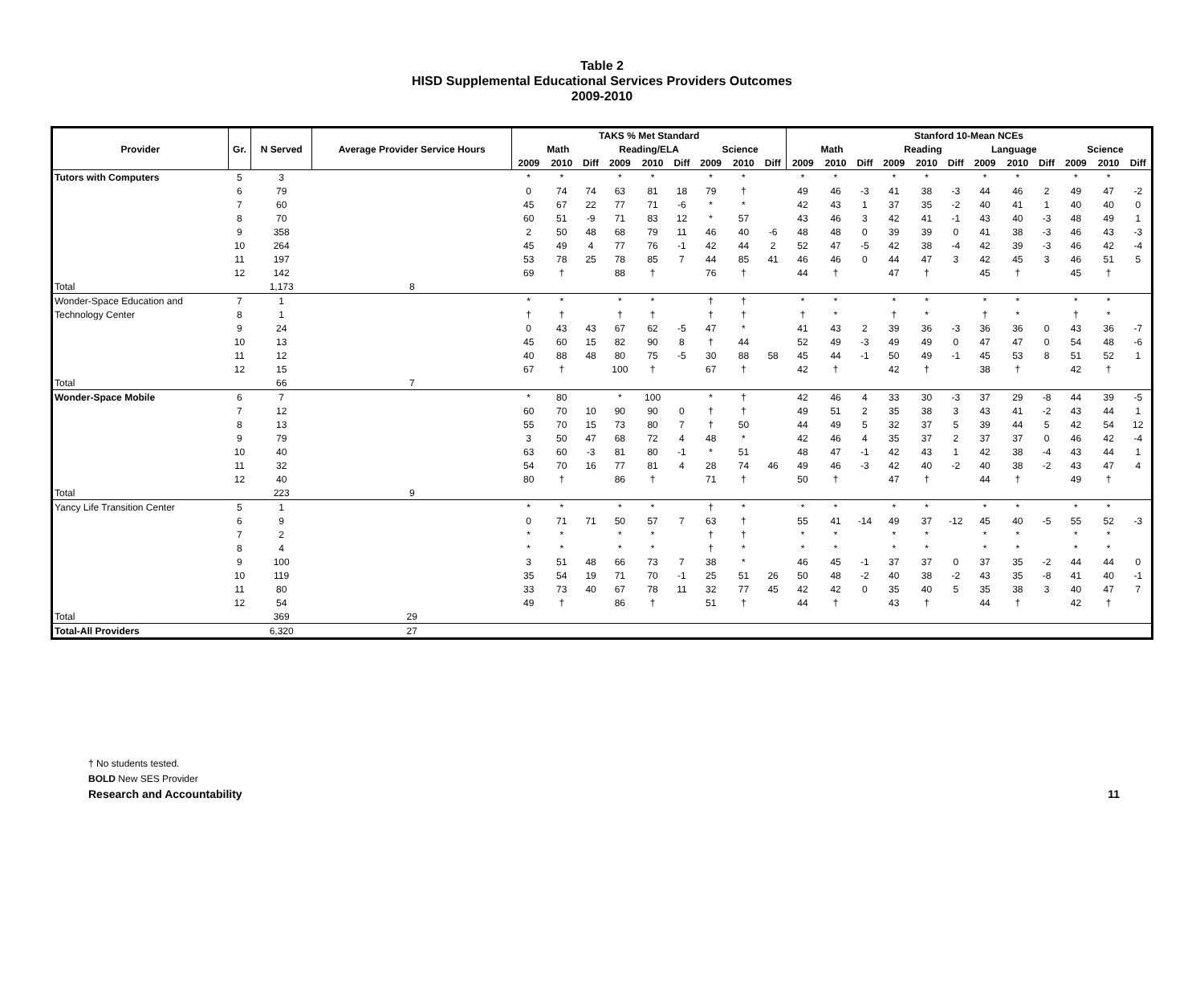Table 2
HISD Supplemental Educational Services Providers Outcomes
2009-2010
| Provider | Gr. | N Served | Average Provider Service Hours | TAKS % Met Standard | | | | | | | | | Stanford 10-Mean NCEs | | | | | | | | | | | |
| --- | --- | --- | --- | --- | --- | --- | --- | --- | --- | --- | --- | --- | --- | --- | --- | --- | --- | --- | --- | --- | --- | --- | --- | --- |
| | | | | Math | | | Reading/ELA | | | Science | | | Math | | | Reading | | | Language | | | Science | | |
| | | | | 2009 | 2010 | Diff | 2009 | 2010 | Diff | 2009 | 2010 | Diff | 2009 | 2010 | Diff | 2009 | 2010 | Diff | 2009 | 2010 | Diff | 2009 | 2010 | Diff |
| Tutors with Computers | 5 | 3 | | * | * | | * | * | | * | * | | * | * | | * | * | | * | * | | * | * | |
| | 6 | 79 | | 0 | 74 | 74 | 63 | 81 | 18 | 79 | † | | 49 | 46 | -3 | 41 | 38 | -3 | 44 | 46 | 2 | 49 | 47 | -2 |
| | 7 | 60 | | 45 | 67 | 22 | 77 | 71 | -6 | * | * | | 42 | 43 | 1 | 37 | 35 | -2 | 40 | 41 | 1 | 40 | 40 | 0 |
| | 8 | 70 | | 60 | 51 | -9 | 71 | 83 | 12 | * | 57 | | 43 | 46 | 3 | 42 | 41 | -1 | 43 | 40 | -3 | 48 | 49 | 1 |
| | 9 | 358 | | 2 | 50 | 48 | 68 | 79 | 11 | 46 | 40 | -6 | 48 | 48 | 0 | 39 | 39 | 0 | 41 | 38 | -3 | 46 | 43 | -3 |
| | 10 | 264 | | 45 | 49 | 4 | 77 | 76 | -1 | 42 | 44 | 2 | 52 | 47 | -5 | 42 | 38 | -4 | 42 | 39 | -3 | 46 | 42 | -4 |
| | 11 | 197 | | 53 | 78 | 25 | 78 | 85 | 7 | 44 | 85 | 41 | 46 | 46 | 0 | 44 | 47 | 3 | 42 | 45 | 3 | 46 | 51 | 5 |
| | 12 | 142 | | 69 | † | | 88 | † | | 76 | † | | 44 | † | | 47 | † | | 45 | † | | 45 | † | |
| Total | | 1,173 | 8 | | | | | | | | | | | | | | | | | | | | | |
| Wonder-Space Education and | 7 | 1 | | * | * | | * | * | | † | † | | * | * | | * | * | | * | * | | * | * | |
| Technology Center | 8 | 1 | | † | † | | † | † | | † | † | | † | * | | † | * | | † | * | | † | * | |
| | 9 | 24 | | 0 | 43 | 43 | 67 | 62 | -5 | 47 | * | | 41 | 43 | 2 | 39 | 36 | -3 | 36 | 36 | 0 | 43 | 36 | -7 |
| | 10 | 13 | | 45 | 60 | 15 | 82 | 90 | 8 | † | 44 | | 52 | 49 | -3 | 49 | 49 | 0 | 47 | 47 | 0 | 54 | 48 | -6 |
| | 11 | 12 | | 40 | 88 | 48 | 80 | 75 | -5 | 30 | 88 | 58 | 45 | 44 | -1 | 50 | 49 | -1 | 45 | 53 | 8 | 51 | 52 | 1 |
| | 12 | 15 | | 67 | † | | 100 | † | | 67 | † | | 42 | † | | 42 | † | | 38 | † | | 42 | † | |
| Total | | 66 | 7 | | | | | | | | | | | | | | | | | | | | | |
| Wonder-Space Mobile | 6 | 7 | | * | 80 | | * | 100 | | * | † | | 42 | 46 | 4 | 33 | 30 | -3 | 37 | 29 | -8 | 44 | 39 | -5 |
| | 7 | 12 | | 60 | 70 | 10 | 90 | 90 | 0 | † | † | | 49 | 51 | 2 | 35 | 38 | 3 | 43 | 41 | -2 | 43 | 44 | 1 |
| | 8 | 13 | | 55 | 70 | 15 | 73 | 80 | 7 | † | 50 | | 44 | 49 | 5 | 32 | 37 | 5 | 39 | 44 | 5 | 42 | 54 | 12 |
| | 9 | 79 | | 3 | 50 | 47 | 68 | 72 | 4 | 48 | * | | 42 | 46 | 4 | 35 | 37 | 2 | 37 | 37 | 0 | 46 | 42 | -4 |
| | 10 | 40 | | 63 | 60 | -3 | 81 | 80 | -1 | * | 51 | | 48 | 47 | -1 | 42 | 43 | 1 | 42 | 38 | -4 | 43 | 44 | 1 |
| | 11 | 32 | | 54 | 70 | 16 | 77 | 81 | 4 | 28 | 74 | 46 | 49 | 46 | -3 | 42 | 40 | -2 | 40 | 38 | -2 | 43 | 47 | 4 |
| | 12 | 40 | | 80 | † | | 86 | † | | 71 | † | | 50 | † | | 47 | † | | 44 | † | | 49 | † | |
| Total | | 223 | 9 | | | | | | | | | | | | | | | | | | | | | |
| Yancy Life Transition Center | 5 | 1 | | * | * | | * | * | | † | * | | * | * | | * | * | | * | * | | * | * | |
| | 6 | 9 | | 0 | 71 | 71 | 50 | 57 | 7 | 63 | † | | 55 | 41 | -14 | 49 | 37 | -12 | 45 | 40 | -5 | 55 | 52 | -3 |
| | 7 | 2 | | * | * | | * | * | | † | † | | * | * | | * | * | | * | * | | * | * | |
| | 8 | 4 | | * | * | | * | * | | † | * | | * | * | | * | * | | * | * | | * | * | |
| | 9 | 100 | | 3 | 51 | 48 | 66 | 73 | 7 | 38 | * | | 46 | 45 | -1 | 37 | 37 | 0 | 37 | 35 | -2 | 44 | 44 | 0 |
| | 10 | 119 | | 35 | 54 | 19 | 71 | 70 | -1 | 25 | 51 | 26 | 50 | 48 | -2 | 40 | 38 | -2 | 43 | 35 | -8 | 41 | 40 | -1 |
| | 11 | 80 | | 33 | 73 | 40 | 67 | 78 | 11 | 32 | 77 | 45 | 42 | 42 | 0 | 35 | 40 | 5 | 35 | 38 | 3 | 40 | 47 | 7 |
| | 12 | 54 | | 49 | † | | 86 | † | | 51 | † | | 44 | † | | 43 | † | | 44 | † | | 42 | † | |
| Total | | 369 | 29 | | | | | | | | | | | | | | | | | | | | | |
| Total-All Providers | | 6,320 | 27 | | | | | | | | | | | | | | | | | | | | | |
† No students tested.
BOLD New SES Provider
Research and Accountability 11